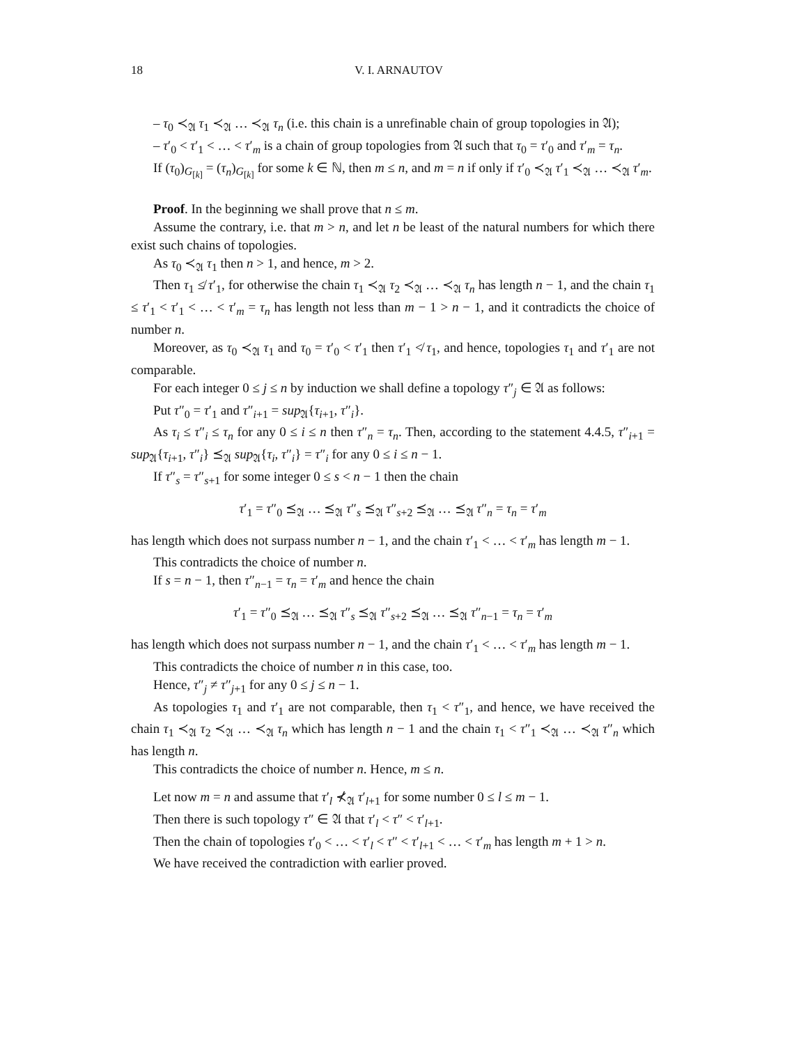18 V. I. ARNAUTOV
– τ<sub>0</sub> ≺<sub>𝔄</sub> τ<sub>1</sub> ≺<sub>𝔄</sub> … ≺<sub>𝔄</sub> τ<sub>n</sub> (i.e. this chain is a unrefinable chain of group topologies in 𝔄);
– τ′<sub>0</sub> < τ′<sub>1</sub> < … < τ′<sub>m</sub> is a chain of group topologies from 𝔄 such that τ<sub>0</sub> = τ′<sub>0</sub> and τ′<sub>m</sub> = τ<sub>n</sub>.
If (τ<sub>0</sub>)<sub>G<sub>[k]</sub></sub> = (τ<sub>n</sub>)<sub>G<sub>[k]</sub></sub> for some k ∈ ℕ, then m ≤ n, and m = n if only if τ′<sub>0</sub> ≺<sub>𝔄</sub> τ′<sub>1</sub> ≺<sub>𝔄</sub> … ≺<sub>𝔄</sub> τ′<sub>m</sub>.
Proof. In the beginning we shall prove that n ≤ m.
Assume the contrary, i.e. that m > n, and let n be least of the natural numbers for which there exist such chains of topologies.
As τ<sub>0</sub> ≺<sub>𝔄</sub> τ<sub>1</sub> then n > 1, and hence, m > 2.
Then τ<sub>1</sub> ≰ τ′<sub>1</sub>, for otherwise the chain τ<sub>1</sub> ≺<sub>𝔄</sub> τ<sub>2</sub> ≺<sub>𝔄</sub> … ≺<sub>𝔄</sub> τ<sub>n</sub> has length n − 1, and the chain τ<sub>1</sub> ≤ τ′<sub>1</sub> < τ′<sub>1</sub> < … < τ′<sub>m</sub> = τ<sub>n</sub> has length not less than m − 1 > n − 1, and it contradicts the choice of number n.
Moreover, as τ<sub>0</sub> ≺<sub>𝔄</sub> τ<sub>1</sub> and τ<sub>0</sub> = τ′<sub>0</sub> < τ′<sub>1</sub> then τ′<sub>1</sub> ≮ τ<sub>1</sub>, and hence, topologies τ<sub>1</sub> and τ′<sub>1</sub> are not comparable.
For each integer 0 ≤ j ≤ n by induction we shall define a topology τ″<sub>j</sub> ∈ 𝔄 as follows:
Put τ″<sub>0</sub> = τ′<sub>1</sub> and τ″<sub>i+1</sub> = sup<sub>𝔄</sub>{τ<sub>i+1</sub>, τ″<sub>i</sub>}.
As τ<sub>i</sub> ≤ τ″<sub>i</sub> ≤ τ<sub>n</sub> for any 0 ≤ i ≤ n then τ″<sub>n</sub> = τ<sub>n</sub>. Then, according to the statement 4.4.5, τ″<sub>i+1</sub> = sup<sub>𝔄</sub>{τ<sub>i+1</sub>, τ″<sub>i</sub>} ⪯<sub>𝔄</sub> sup<sub>𝔄</sub>{τ<sub>i</sub>, τ″<sub>i</sub>} = τ″<sub>i</sub> for any 0 ≤ i ≤ n − 1.
If τ″<sub>s</sub> = τ″<sub>s+1</sub> for some integer 0 ≤ s < n − 1 then the chain
τ′<sub>1</sub> = τ″<sub>0</sub> ⪯<sub>𝔄</sub> … ⪯<sub>𝔄</sub> τ″<sub>s</sub> ⪯<sub>𝔄</sub> τ″<sub>s+2</sub> ⪯<sub>𝔄</sub> … ⪯<sub>𝔄</sub> τ″<sub>n</sub> = τ<sub>n</sub> = τ′<sub>m</sub>
has length which does not surpass number n − 1, and the chain τ′<sub>1</sub> < … < τ′<sub>m</sub> has length m − 1.
This contradicts the choice of number n.
If s = n − 1, then τ″<sub>n−1</sub> = τ<sub>n</sub> = τ′<sub>m</sub> and hence the chain
τ′<sub>1</sub> = τ″<sub>0</sub> ⪯<sub>𝔄</sub> … ⪯<sub>𝔄</sub> τ″<sub>s</sub> ⪯<sub>𝔄</sub> τ″<sub>s+2</sub> ⪯<sub>𝔄</sub> … ⪯<sub>𝔄</sub> τ″<sub>n−1</sub> = τ<sub>n</sub> = τ′<sub>m</sub>
has length which does not surpass number n − 1, and the chain τ′<sub>1</sub> < … < τ′<sub>m</sub> has length m − 1.
This contradicts the choice of number n in this case, too.
Hence, τ″<sub>j</sub> ≠ τ″<sub>j+1</sub> for any 0 ≤ j ≤ n − 1.
As topologies τ<sub>1</sub> and τ′<sub>1</sub> are not comparable, then τ<sub>1</sub> < τ″<sub>1</sub>, and hence, we have received the chain τ<sub>1</sub> ≺<sub>𝔄</sub> τ<sub>2</sub> ≺<sub>𝔄</sub> … ≺<sub>𝔄</sub> τ<sub>n</sub> which has length n − 1 and the chain τ<sub>1</sub> < τ″<sub>1</sub> ≺<sub>𝔄</sub> … ≺<sub>𝔄</sub> τ″<sub>n</sub> which has length n.
This contradicts the choice of number n. Hence, m ≤ n.
Let now m = n and assume that τ′<sub>l</sub> ⊀<sub>𝔄</sub> τ′<sub>l+1</sub> for some number 0 ≤ l ≤ m − 1.
Then there is such topology τ″ ∈ 𝔄 that τ′<sub>l</sub> < τ″ < τ′<sub>l+1</sub>.
Then the chain of topologies τ′<sub>0</sub> < … < τ′<sub>l</sub> < τ″ < τ′<sub>l+1</sub> < … < τ′<sub>m</sub> has length m + 1 > n.
We have received the contradiction with earlier proved.